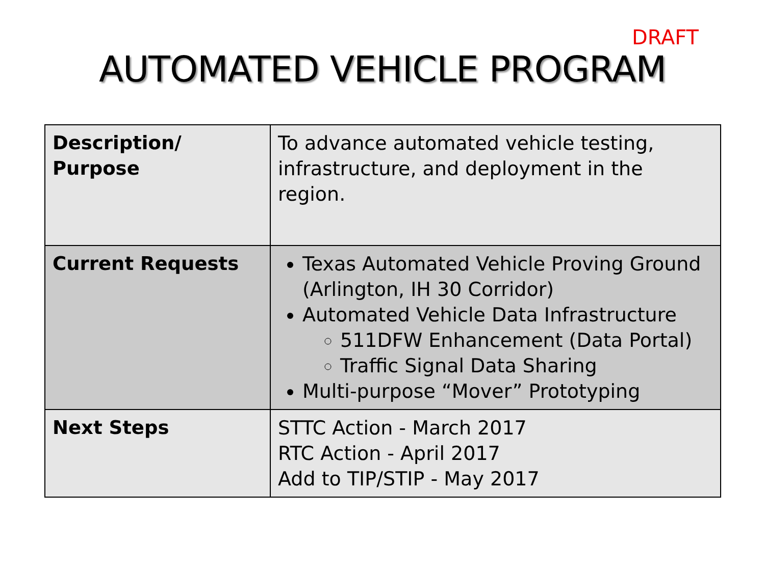DRAFT
AUTOMATED VEHICLE PROGRAM
| Description/ Purpose | To advance automated vehicle testing, infrastructure, and deployment in the region. |
| Current Requests | Texas Automated Vehicle Proving Ground (Arlington, IH 30 Corridor) Automated Vehicle Data Infrastructure 511DFW Enhancement (Data Portal) Traffic Signal Data Sharing Multi-purpose “Mover” Prototyping |
| Next Steps | STTC Action - March 2017 RTC Action - April 2017 Add to TIP/STIP - May 2017 |